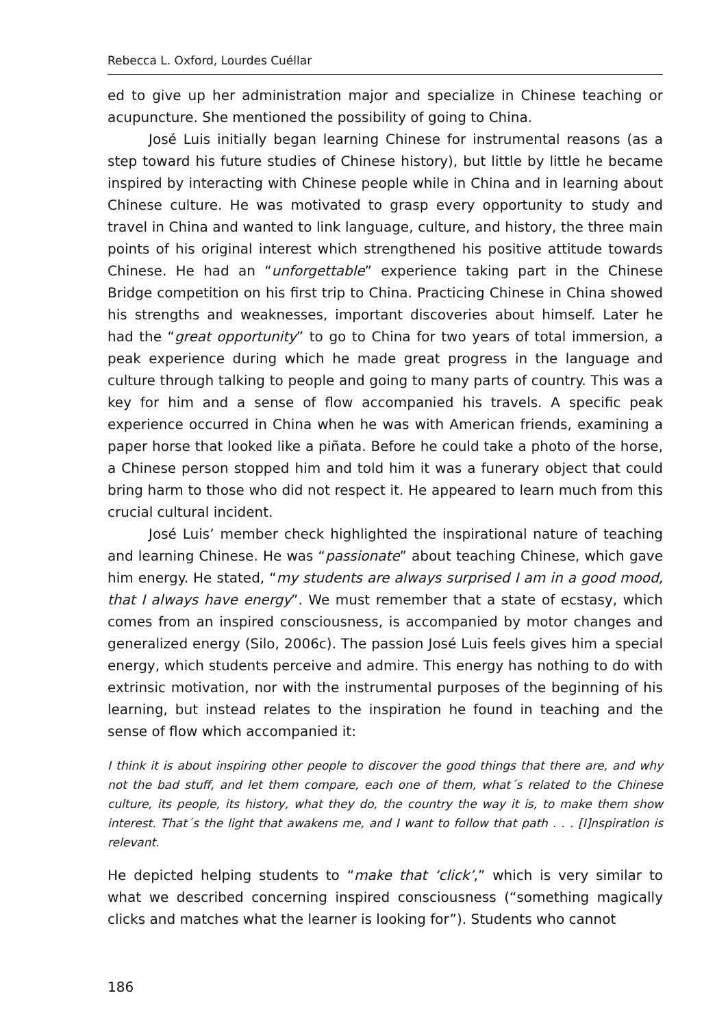Rebecca L. Oxford, Lourdes Cuéllar
ed to give up her administration major and specialize in Chinese teaching or acupuncture. She mentioned the possibility of going to China.
José Luis initially began learning Chinese for instrumental reasons (as a step toward his future studies of Chinese history), but little by little he became inspired by interacting with Chinese people while in China and in learning about Chinese culture. He was motivated to grasp every opportunity to study and travel in China and wanted to link language, culture, and history, the three main points of his original interest which strengthened his positive attitude towards Chinese. He had an “unforgettable” experience taking part in the Chinese Bridge competition on his first trip to China. Practicing Chinese in China showed his strengths and weaknesses, important discoveries about himself. Later he had the “great opportunity” to go to China for two years of total immersion, a peak experience during which he made great progress in the language and culture through talking to people and going to many parts of country. This was a key for him and a sense of flow accompanied his travels. A specific peak experience occurred in China when he was with American friends, examining a paper horse that looked like a piñata. Before he could take a photo of the horse, a Chinese person stopped him and told him it was a funerary object that could bring harm to those who did not respect it. He appeared to learn much from this crucial cultural incident.
José Luis’ member check highlighted the inspirational nature of teaching and learning Chinese. He was “passionate” about teaching Chinese, which gave him energy. He stated, “my students are always surprised I am in a good mood, that I always have energy”. We must remember that a state of ecstasy, which comes from an inspired consciousness, is accompanied by motor changes and generalized energy (Silo, 2006c). The passion José Luis feels gives him a special energy, which students perceive and admire. This energy has nothing to do with extrinsic motivation, nor with the instrumental purposes of the beginning of his learning, but instead relates to the inspiration he found in teaching and the sense of flow which accompanied it:
I think it is about inspiring other people to discover the good things that there are, and why not the bad stuff, and let them compare, each one of them, what´s related to the Chinese culture, its people, its history, what they do, the country the way it is, to make them show interest. That´s the light that awakens me, and I want to follow that path . . . [I]nspiration is relevant.
He depicted helping students to “make that ‘click’,” which is very similar to what we described concerning inspired consciousness (“something magically clicks and matches what the learner is looking for”). Students who cannot
186